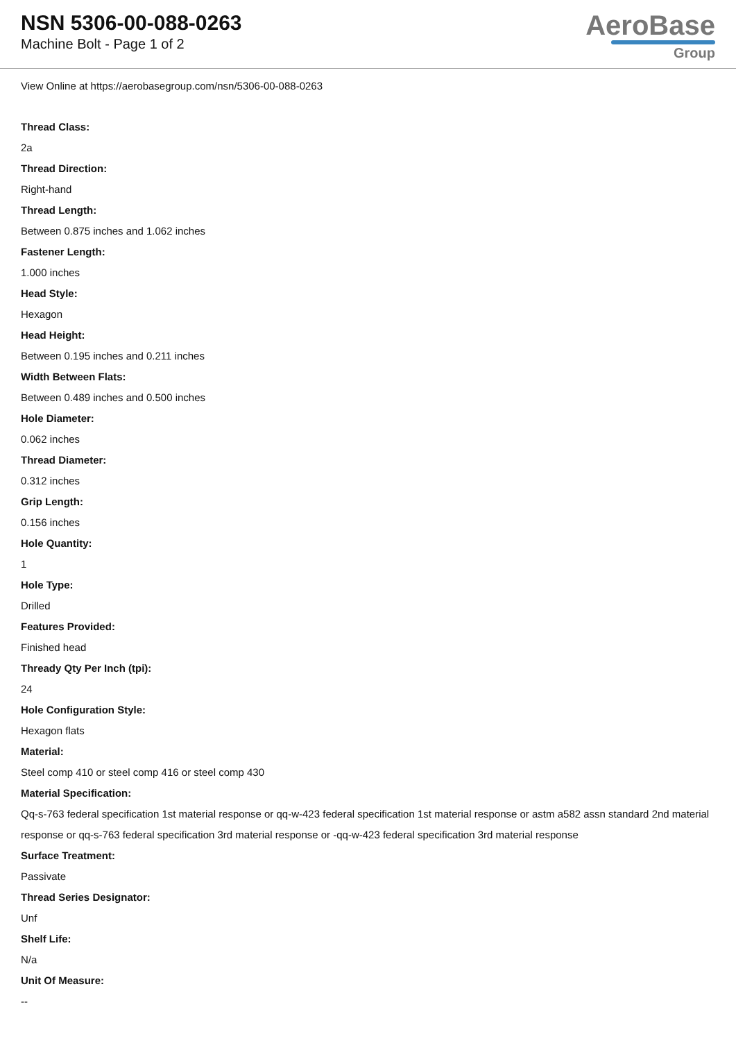NSN 5306-00-088-0263
Machine Bolt - Page 1 of 2
AeroBase
Group
View Online at https://aerobasegroup.com/nsn/5306-00-088-0263
Thread Class:
2a
Thread Direction:
Right-hand
Thread Length:
Between 0.875 inches and 1.062 inches
Fastener Length:
1.000 inches
Head Style:
Hexagon
Head Height:
Between 0.195 inches and 0.211 inches
Width Between Flats:
Between 0.489 inches and 0.500 inches
Hole Diameter:
0.062 inches
Thread Diameter:
0.312 inches
Grip Length:
0.156 inches
Hole Quantity:
1
Hole Type:
Drilled
Features Provided:
Finished head
Thready Qty Per Inch (tpi):
24
Hole Configuration Style:
Hexagon flats
Material:
Steel comp 410 or steel comp 416 or steel comp 430
Material Specification:
Qq-s-763 federal specification 1st material response or qq-w-423 federal specification 1st material response or astm a582 assn standard 2nd material response or qq-s-763 federal specification 3rd material response or -qq-w-423 federal specification 3rd material response
Surface Treatment:
Passivate
Thread Series Designator:
Unf
Shelf Life:
N/a
Unit Of Measure:
--